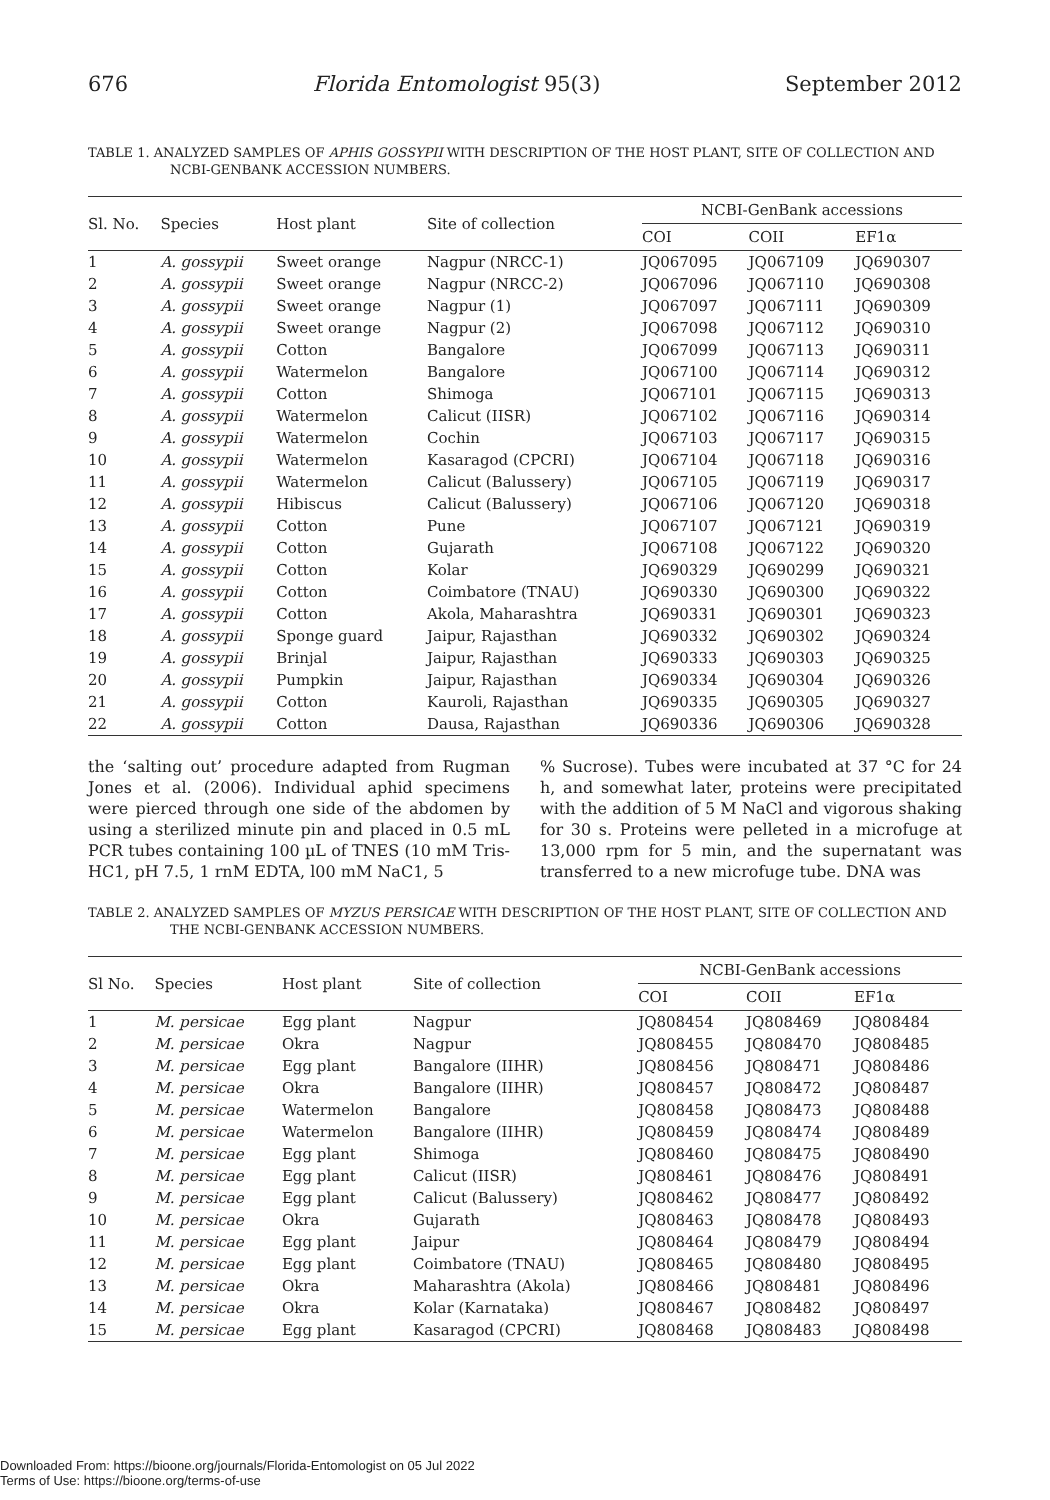676 Florida Entomologist 95(3) September 2012
TABLE 1. ANALYZED SAMPLES OF APHIS GOSSYPII WITH DESCRIPTION OF THE HOST PLANT, SITE OF COLLECTION AND NCBI-GENBANK ACCESSION NUMBERS.
| Sl. No. | Species | Host plant | Site of collection | NCBI-GenBank accessions | | |
| --- | --- | --- | --- | --- | --- | --- |
| | | | | COI | COII | EF1α |
| 1 | A. gossypii | Sweet orange | Nagpur (NRCC-1) | JQ067095 | JQ067109 | JQ690307 |
| 2 | A. gossypii | Sweet orange | Nagpur (NRCC-2) | JQ067096 | JQ067110 | JQ690308 |
| 3 | A. gossypii | Sweet orange | Nagpur (1) | JQ067097 | JQ067111 | JQ690309 |
| 4 | A. gossypii | Sweet orange | Nagpur (2) | JQ067098 | JQ067112 | JQ690310 |
| 5 | A. gossypii | Cotton | Bangalore | JQ067099 | JQ067113 | JQ690311 |
| 6 | A. gossypii | Watermelon | Bangalore | JQ067100 | JQ067114 | JQ690312 |
| 7 | A. gossypii | Cotton | Shimoga | JQ067101 | JQ067115 | JQ690313 |
| 8 | A. gossypii | Watermelon | Calicut (IISR) | JQ067102 | JQ067116 | JQ690314 |
| 9 | A. gossypii | Watermelon | Cochin | JQ067103 | JQ067117 | JQ690315 |
| 10 | A. gossypii | Watermelon | Kasaragod (CPCRI) | JQ067104 | JQ067118 | JQ690316 |
| 11 | A. gossypii | Watermelon | Calicut (Balussery) | JQ067105 | JQ067119 | JQ690317 |
| 12 | A. gossypii | Hibiscus | Calicut (Balussery) | JQ067106 | JQ067120 | JQ690318 |
| 13 | A. gossypii | Cotton | Pune | JQ067107 | JQ067121 | JQ690319 |
| 14 | A. gossypii | Cotton | Gujarath | JQ067108 | JQ067122 | JQ690320 |
| 15 | A. gossypii | Cotton | Kolar | JQ690329 | JQ690299 | JQ690321 |
| 16 | A. gossypii | Cotton | Coimbatore (TNAU) | JQ690330 | JQ690300 | JQ690322 |
| 17 | A. gossypii | Cotton | Akola, Maharashtra | JQ690331 | JQ690301 | JQ690323 |
| 18 | A. gossypii | Sponge guard | Jaipur, Rajasthan | JQ690332 | JQ690302 | JQ690324 |
| 19 | A. gossypii | Brinjal | Jaipur, Rajasthan | JQ690333 | JQ690303 | JQ690325 |
| 20 | A. gossypii | Pumpkin | Jaipur, Rajasthan | JQ690334 | JQ690304 | JQ690326 |
| 21 | A. gossypii | Cotton | Kauroli, Rajasthan | JQ690335 | JQ690305 | JQ690327 |
| 22 | A. gossypii | Cotton | Dausa, Rajasthan | JQ690336 | JQ690306 | JQ690328 |
the ‘salting out’ procedure adapted from Rugman Jones et al. (2006). Individual aphid specimens were pierced through one side of the abdomen by using a sterilized minute pin and placed in 0.5 mL PCR tubes containing 100 µL of TNES (10 mM Tris-HC1, pH 7.5, 1 rnM EDTA, l00 mM NaC1, 5
% Sucrose). Tubes were incubated at 37 °C for 24 h, and somewhat later, proteins were precipitated with the addition of 5 M NaCl and vigorous shaking for 30 s. Proteins were pelleted in a microfuge at 13,000 rpm for 5 min, and the supernatant was transferred to a new microfuge tube. DNA was
TABLE 2. ANALYZED SAMPLES OF MYZUS PERSICAE WITH DESCRIPTION OF THE HOST PLANT, SITE OF COLLECTION AND THE NCBI-GENBANK ACCESSION NUMBERS.
| Sl No. | Species | Host plant | Site of collection | NCBI-GenBank accessions | | |
| --- | --- | --- | --- | --- | --- | --- |
| | | | | COI | COII | EF1α |
| 1 | M. persicae | Egg plant | Nagpur | JQ808454 | JQ808469 | JQ808484 |
| 2 | M. persicae | Okra | Nagpur | JQ808455 | JQ808470 | JQ808485 |
| 3 | M. persicae | Egg plant | Bangalore (IIHR) | JQ808456 | JQ808471 | JQ808486 |
| 4 | M. persicae | Okra | Bangalore (IIHR) | JQ808457 | JQ808472 | JQ808487 |
| 5 | M. persicae | Watermelon | Bangalore | JQ808458 | JQ808473 | JQ808488 |
| 6 | M. persicae | Watermelon | Bangalore (IIHR) | JQ808459 | JQ808474 | JQ808489 |
| 7 | M. persicae | Egg plant | Shimoga | JQ808460 | JQ808475 | JQ808490 |
| 8 | M. persicae | Egg plant | Calicut (IISR) | JQ808461 | JQ808476 | JQ808491 |
| 9 | M. persicae | Egg plant | Calicut (Balussery) | JQ808462 | JQ808477 | JQ808492 |
| 10 | M. persicae | Okra | Gujarath | JQ808463 | JQ808478 | JQ808493 |
| 11 | M. persicae | Egg plant | Jaipur | JQ808464 | JQ808479 | JQ808494 |
| 12 | M. persicae | Egg plant | Coimbatore (TNAU) | JQ808465 | JQ808480 | JQ808495 |
| 13 | M. persicae | Okra | Maharashtra (Akola) | JQ808466 | JQ808481 | JQ808496 |
| 14 | M. persicae | Okra | Kolar (Karnataka) | JQ808467 | JQ808482 | JQ808497 |
| 15 | M. persicae | Egg plant | Kasaragod (CPCRI) | JQ808468 | JQ808483 | JQ808498 |
Downloaded From: https://bioone.org/journals/Florida-Entomologist on 05 Jul 2022
Terms of Use: https://bioone.org/terms-of-use